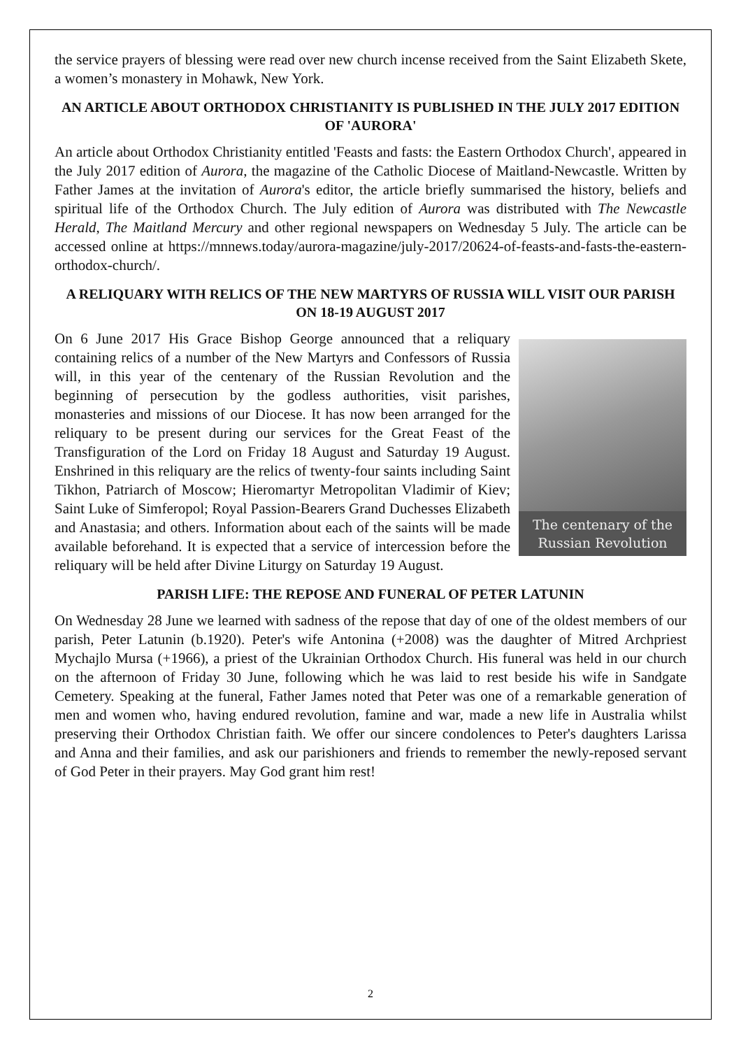the service prayers of blessing were read over new church incense received from the Saint Elizabeth Skete, a women’s monastery in Mohawk, New York.
AN ARTICLE ABOUT ORTHODOX CHRISTIANITY IS PUBLISHED IN THE JULY 2017 EDITION OF 'AURORA'
An article about Orthodox Christianity entitled 'Feasts and fasts: the Eastern Orthodox Church', appeared in the July 2017 edition of Aurora, the magazine of the Catholic Diocese of Maitland-Newcastle. Written by Father James at the invitation of Aurora's editor, the article briefly summarised the history, beliefs and spiritual life of the Orthodox Church. The July edition of Aurora was distributed with The Newcastle Herald, The Maitland Mercury and other regional newspapers on Wednesday 5 July. The article can be accessed online at https://mnnews.today/aurora-magazine/july-2017/20624-of-feasts-and-fasts-the-eastern-orthodox-church/.
A RELIQUARY WITH RELICS OF THE NEW MARTYRS OF RUSSIA WILL VISIT OUR PARISH ON 18-19 AUGUST 2017
The centenary of the
Russian Revolution
On 6 June 2017 His Grace Bishop George announced that a reliquary containing relics of a number of the New Martyrs and Confessors of Russia will, in this year of the centenary of the Russian Revolution and the beginning of persecution by the godless authorities, visit parishes, monasteries and missions of our Diocese. It has now been arranged for the reliquary to be present during our services for the Great Feast of the Transfiguration of the Lord on Friday 18 August and Saturday 19 August. Enshrined in this reliquary are the relics of twenty-four saints including Saint Tikhon, Patriarch of Moscow; Hieromartyr Metropolitan Vladimir of Kiev; Saint Luke of Simferopol; Royal Passion-Bearers Grand Duchesses Elizabeth and Anastasia; and others. Information about each of the saints will be made available beforehand. It is expected that a service of intercession before the reliquary will be held after Divine Liturgy on Saturday 19 August.
PARISH LIFE: THE REPOSE AND FUNERAL OF PETER LATUNIN
On Wednesday 28 June we learned with sadness of the repose that day of one of the oldest members of our parish, Peter Latunin (b.1920). Peter's wife Antonina (+2008) was the daughter of Mitred Archpriest Mychajlo Mursa (+1966), a priest of the Ukrainian Orthodox Church. His funeral was held in our church on the afternoon of Friday 30 June, following which he was laid to rest beside his wife in Sandgate Cemetery. Speaking at the funeral, Father James noted that Peter was one of a remarkable generation of men and women who, having endured revolution, famine and war, made a new life in Australia whilst preserving their Orthodox Christian faith. We offer our sincere condolences to Peter's daughters Larissa and Anna and their families, and ask our parishioners and friends to remember the newly-reposed servant of God Peter in their prayers. May God grant him rest!
2